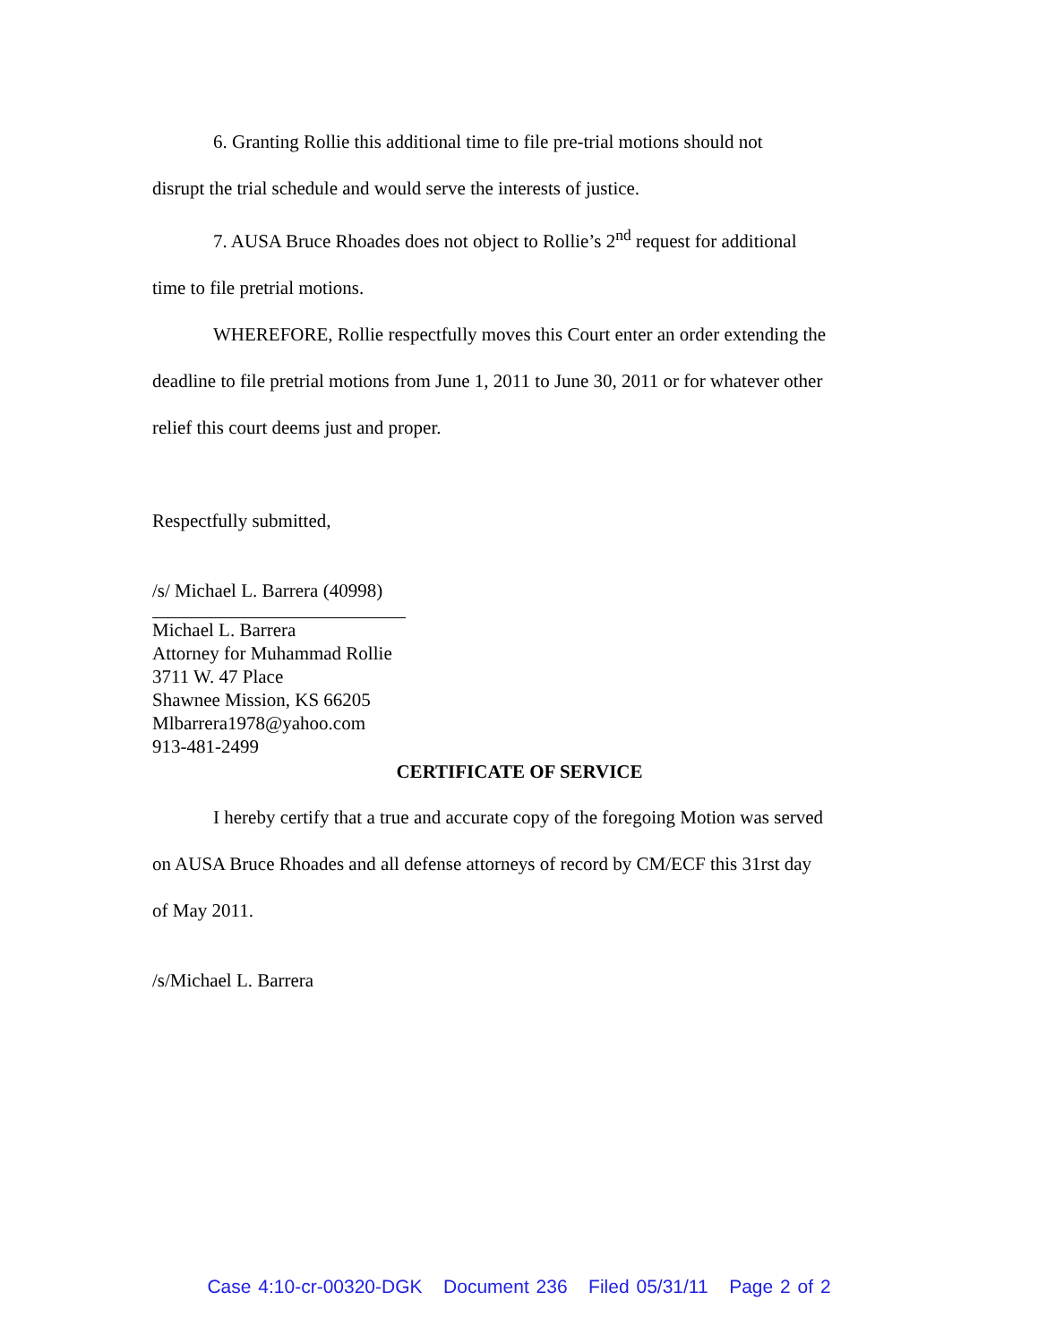6. Granting Rollie this additional time to file pre-trial motions should not
disrupt the trial schedule and would serve the interests of justice.
7. AUSA Bruce Rhoades does not object to Rollie’s 2<sup>nd</sup> request for additional
time to file pretrial motions.
WHEREFORE, Rollie respectfully moves this Court enter an order extending the
deadline to file pretrial motions from June 1, 2011 to June 30, 2011 or for whatever other
relief this court deems just and proper.
Respectfully submitted,
/s/ Michael L. Barrera (40998)
Michael L. Barrera
Attorney for Muhammad Rollie
3711 W. 47 Place
Shawnee Mission, KS 66205
Mlbarrera1978@yahoo.com
913-481-2499
CERTIFICATE OF SERVICE
I hereby certify that a true and accurate copy of the foregoing Motion was served
on AUSA Bruce Rhoades and all defense attorneys of record by CM/ECF this 31rst day
of May 2011.
/s/Michael L. Barrera
Case 4:10-cr-00320-DGK Document 236 Filed 05/31/11 Page 2 of 2